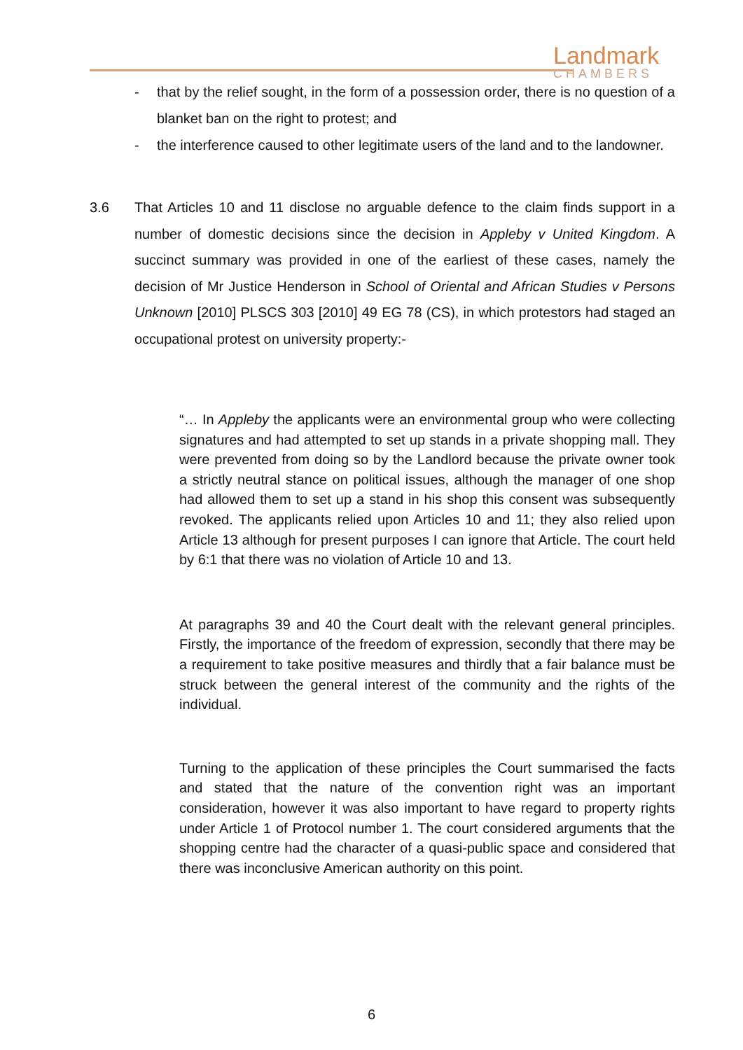Landmark
CHAMBERS
- that by the relief sought, in the form of a possession order, there is no question of a blanket ban on the right to protest; and
- the interference caused to other legitimate users of the land and to the landowner.
3.6 That Articles 10 and 11 disclose no arguable defence to the claim finds support in a number of domestic decisions since the decision in Appleby v United Kingdom. A succinct summary was provided in one of the earliest of these cases, namely the decision of Mr Justice Henderson in School of Oriental and African Studies v Persons Unknown [2010] PLSCS 303 [2010] 49 EG 78 (CS), in which protestors had staged an occupational protest on university property:-
“… In Appleby the applicants were an environmental group who were collecting signatures and had attempted to set up stands in a private shopping mall. They were prevented from doing so by the Landlord because the private owner took a strictly neutral stance on political issues, although the manager of one shop had allowed them to set up a stand in his shop this consent was subsequently revoked. The applicants relied upon Articles 10 and 11; they also relied upon Article 13 although for present purposes I can ignore that Article. The court held by 6:1 that there was no violation of Article 10 and 13.
At paragraphs 39 and 40 the Court dealt with the relevant general principles. Firstly, the importance of the freedom of expression, secondly that there may be a requirement to take positive measures and thirdly that a fair balance must be struck between the general interest of the community and the rights of the individual.
Turning to the application of these principles the Court summarised the facts and stated that the nature of the convention right was an important consideration, however it was also important to have regard to property rights under Article 1 of Protocol number 1. The court considered arguments that the shopping centre had the character of a quasi-public space and considered that there was inconclusive American authority on this point.
6